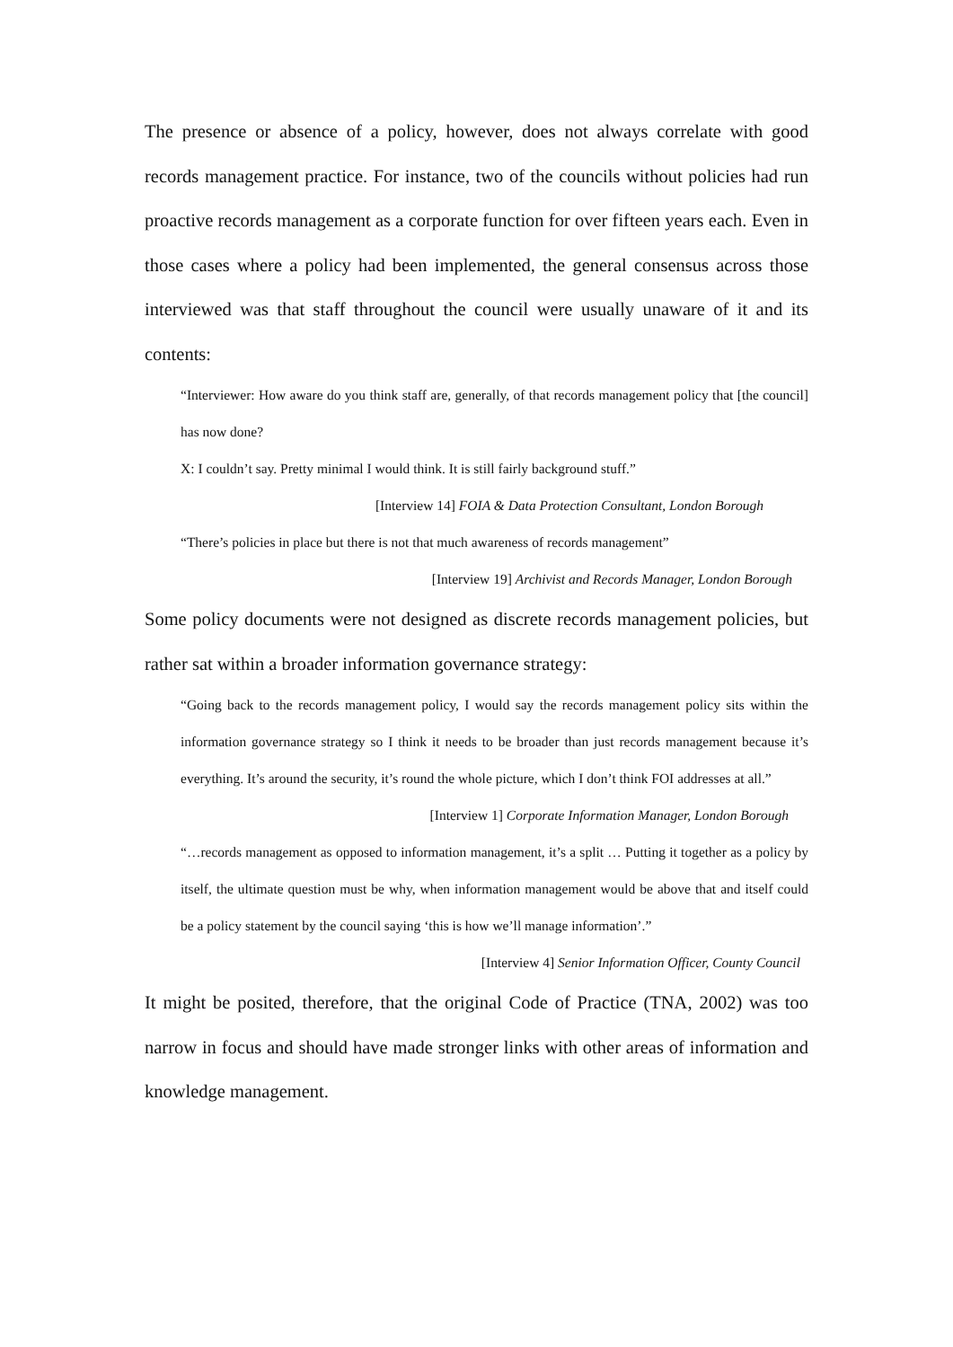The presence or absence of a policy, however, does not always correlate with good records management practice. For instance, two of the councils without policies had run proactive records management as a corporate function for over fifteen years each. Even in those cases where a policy had been implemented, the general consensus across those interviewed was that staff throughout the council were usually unaware of it and its contents:
“Interviewer: How aware do you think staff are, generally, of that records management policy that [the council] has now done?
X: I couldn’t say. Pretty minimal I would think. It is still fairly background stuff.”
[Interview 14] FOIA & Data Protection Consultant, London Borough
“There’s policies in place but there is not that much awareness of records management”
[Interview 19] Archivist and Records Manager, London Borough
Some policy documents were not designed as discrete records management policies, but rather sat within a broader information governance strategy:
“Going back to the records management policy, I would say the records management policy sits within the information governance strategy so I think it needs to be broader than just records management because it’s everything. It’s around the security, it’s round the whole picture, which I don’t think FOI addresses at all.”
[Interview 1] Corporate Information Manager, London Borough
“…records management as opposed to information management, it’s a split … Putting it together as a policy by itself, the ultimate question must be why, when information management would be above that and itself could be a policy statement by the council saying ‘this is how we’ll manage information’.”
[Interview 4] Senior Information Officer, County Council
It might be posited, therefore, that the original Code of Practice (TNA, 2002) was too narrow in focus and should have made stronger links with other areas of information and knowledge management.